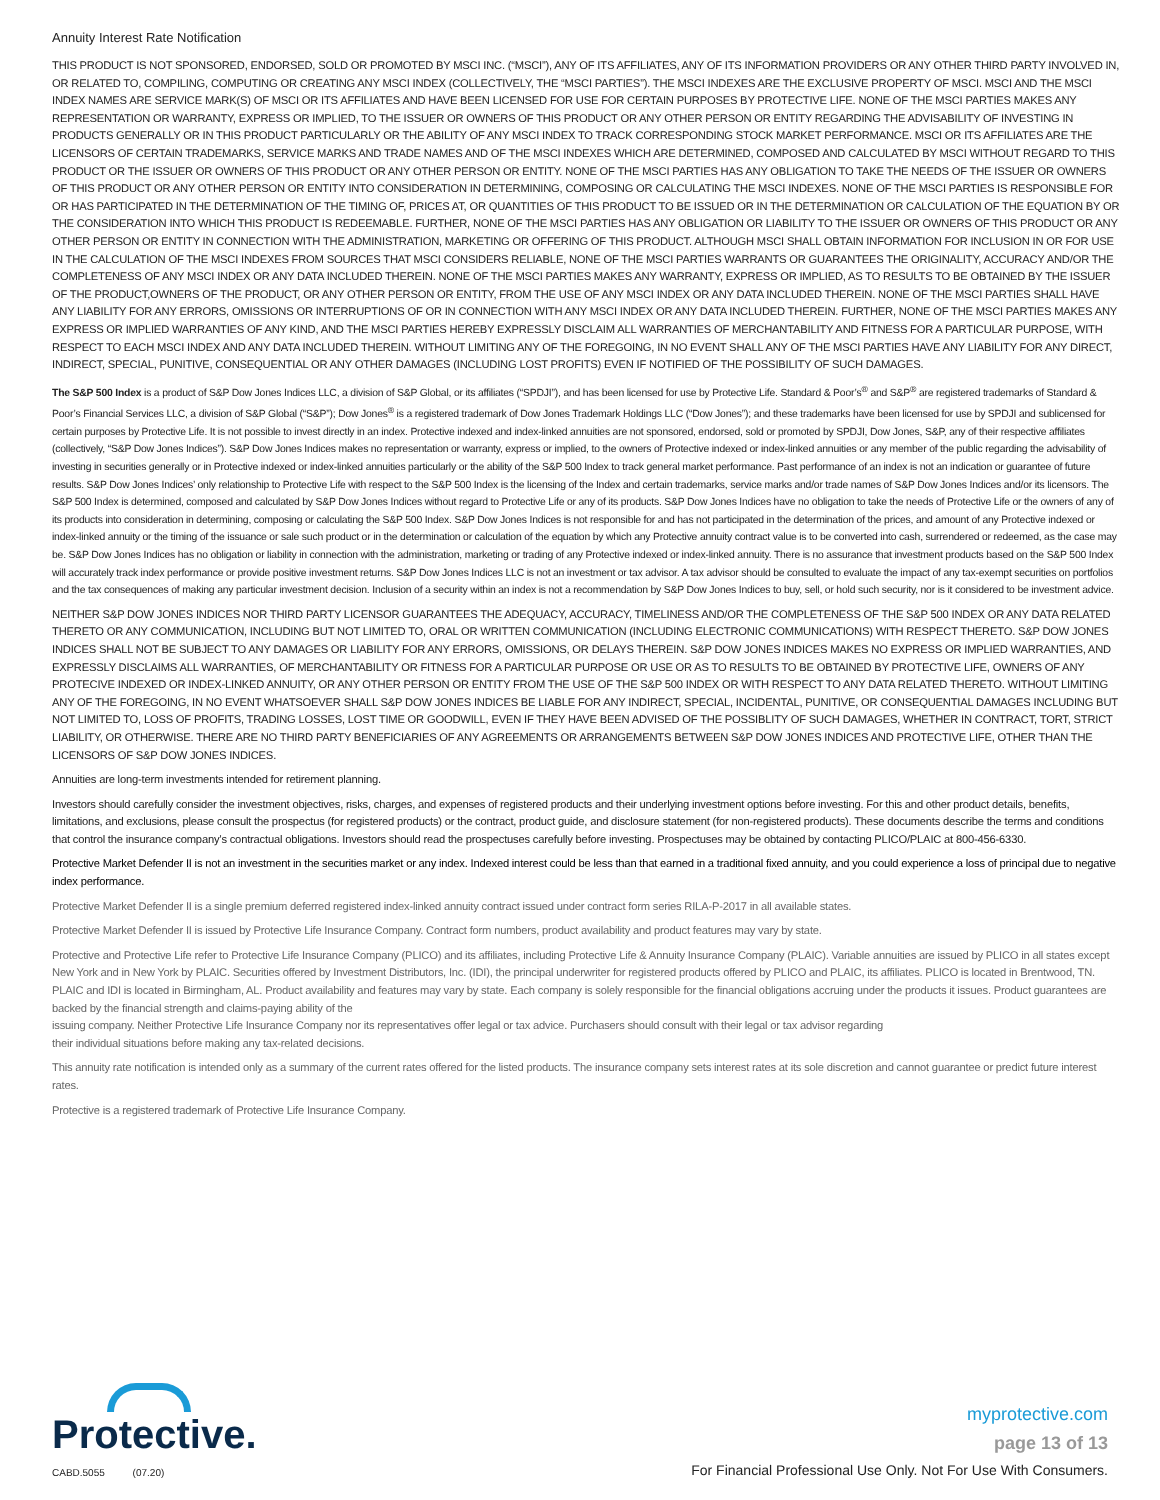Annuity Interest Rate Notification
THIS PRODUCT IS NOT SPONSORED, ENDORSED, SOLD OR PROMOTED BY MSCI INC. (“MSCI”), ANY OF ITS AFFILIATES, ANY OF ITS INFORMATION PROVIDERS OR ANY OTHER THIRD PARTY INVOLVED IN, OR RELATED TO, COMPILING, COMPUTING OR CREATING ANY MSCI INDEX (COLLECTIVELY, THE “MSCI PARTIES”). THE MSCI INDEXES ARE THE EXCLUSIVE PROPERTY OF MSCI. MSCI AND THE MSCI INDEX NAMES ARE SERVICE MARK(S) OF MSCI OR ITS AFFILIATES AND HAVE BEEN LICENSED FOR USE FOR CERTAIN PURPOSES BY PROTECTIVE LIFE. NONE OF THE MSCI PARTIES MAKES ANY REPRESENTATION OR WARRANTY, EXPRESS OR IMPLIED, TO THE ISSUER OR OWNERS OF THIS PRODUCT OR ANY OTHER PERSON OR ENTITY REGARDING THE ADVISABILITY OF INVESTING IN PRODUCTS GENERALLY OR IN THIS PRODUCT PARTICULARLY OR THE ABILITY OF ANY MSCI INDEX TO TRACK CORRESPONDING STOCK MARKET PERFORMANCE. MSCI OR ITS AFFILIATES ARE THE LICENSORS OF CERTAIN TRADEMARKS, SERVICE MARKS AND TRADE NAMES AND OF THE MSCI INDEXES WHICH ARE DETERMINED, COMPOSED AND CALCULATED BY MSCI WITHOUT REGARD TO THIS PRODUCT OR THE ISSUER OR OWNERS OF THIS PRODUCT OR ANY OTHER PERSON OR ENTITY. NONE OF THE MSCI PARTIES HAS ANY OBLIGATION TO TAKE THE NEEDS OF THE ISSUER OR OWNERS OF THIS PRODUCT OR ANY OTHER PERSON OR ENTITY INTO CONSIDERATION IN DETERMINING, COMPOSING OR CALCULATING THE MSCI INDEXES. NONE OF THE MSCI PARTIES IS RESPONSIBLE FOR OR HAS PARTICIPATED IN THE DETERMINATION OF THE TIMING OF, PRICES AT, OR QUANTITIES OF THIS PRODUCT TO BE ISSUED OR IN THE DETERMINATION OR CALCULATION OF THE EQUATION BY OR THE CONSIDERATION INTO WHICH THIS PRODUCT IS REDEEMABLE. FURTHER, NONE OF THE MSCI PARTIES HAS ANY OBLIGATION OR LIABILITY TO THE ISSUER OR OWNERS OF THIS PRODUCT OR ANY OTHER PERSON OR ENTITY IN CONNECTION WITH THE ADMINISTRATION, MARKETING OR OFFERING OF THIS PRODUCT. ALTHOUGH MSCI SHALL OBTAIN INFORMATION FOR INCLUSION IN OR FOR USE IN THE CALCULATION OF THE MSCI INDEXES FROM SOURCES THAT MSCI CONSIDERS RELIABLE, NONE OF THE MSCI PARTIES WARRANTS OR GUARANTEES THE ORIGINALITY, ACCURACY AND/OR THE COMPLETENESS OF ANY MSCI INDEX OR ANY DATA INCLUDED THEREIN. NONE OF THE MSCI PARTIES MAKES ANY WARRANTY, EXPRESS OR IMPLIED, AS TO RESULTS TO BE OBTAINED BY THE ISSUER OF THE PRODUCT,OWNERS OF THE PRODUCT, OR ANY OTHER PERSON OR ENTITY, FROM THE USE OF ANY MSCI INDEX OR ANY DATA INCLUDED THEREIN. NONE OF THE MSCI PARTIES SHALL HAVE ANY LIABILITY FOR ANY ERRORS, OMISSIONS OR INTERRUPTIONS OF OR IN CONNECTION WITH ANY MSCI INDEX OR ANY DATA INCLUDED THEREIN. FURTHER, NONE OF THE MSCI PARTIES MAKES ANY EXPRESS OR IMPLIED WARRANTIES OF ANY KIND, AND THE MSCI PARTIES HEREBY EXPRESSLY DISCLAIM ALL WARRANTIES OF MERCHANTABILITY AND FITNESS FOR A PARTICULAR PURPOSE, WITH RESPECT TO EACH MSCI INDEX AND ANY DATA INCLUDED THEREIN. WITHOUT LIMITING ANY OF THE FOREGOING, IN NO EVENT SHALL ANY OF THE MSCI PARTIES HAVE ANY LIABILITY FOR ANY DIRECT, INDIRECT, SPECIAL, PUNITIVE, CONSEQUENTIAL OR ANY OTHER DAMAGES (INCLUDING LOST PROFITS) EVEN IF NOTIFIED OF THE POSSIBILITY OF SUCH DAMAGES.
The S&P 500 Index is a product of S&P Dow Jones Indices LLC, a division of S&P Global, or its affiliates (“SPDJI”), and has been licensed for use by Protective Life. Standard & Poor’s<sup>®</sup> and S&P<sup>®</sup> are registered trademarks of Standard & Poor’s Financial Services LLC, a division of S&P Global (“S&P”); Dow Jones<sup>®</sup> is a registered trademark of Dow Jones Trademark Holdings LLC (“Dow Jones”); and these trademarks have been licensed for use by SPDJI and sublicensed for certain purposes by Protective Life. It is not possible to invest directly in an index. Protective indexed and index-linked annuities are not sponsored, endorsed, sold or promoted by SPDJI, Dow Jones, S&P, any of their respective affiliates (collectively, “S&P Dow Jones Indices”). S&P Dow Jones Indices makes no representation or warranty, express or implied, to the owners of Protective indexed or index-linked annuities or any member of the public regarding the advisability of investing in securities generally or in Protective indexed or index-linked annuities particularly or the ability of the S&P 500 Index to track general market performance. Past performance of an index is not an indication or guarantee of future results. S&P Dow Jones Indices’ only relationship to Protective Life with respect to the S&P 500 Index is the licensing of the Index and certain trademarks, service marks and/or trade names of S&P Dow Jones Indices and/or its licensors. The S&P 500 Index is determined, composed and calculated by S&P Dow Jones Indices without regard to Protective Life or any of its products. S&P Dow Jones Indices have no obligation to take the needs of Protective Life or the owners of any of its products into consideration in determining, composing or calculating the S&P 500 Index. S&P Dow Jones Indices is not responsible for and has not participated in the determination of the prices, and amount of any Protective indexed or index-linked annuity or the timing of the issuance or sale such product or in the determination or calculation of the equation by which any Protective annuity contract value is to be converted into cash, surrendered or redeemed, as the case may be. S&P Dow Jones Indices has no obligation or liability in connection with the administration, marketing or trading of any Protective indexed or index-linked annuity. There is no assurance that investment products based on the S&P 500 Index will accurately track index performance or provide positive investment returns. S&P Dow Jones Indices LLC is not an investment or tax advisor. A tax advisor should be consulted to evaluate the impact of any tax-exempt securities on portfolios and the tax consequences of making any particular investment decision. Inclusion of a security within an index is not a recommendation by S&P Dow Jones Indices to buy, sell, or hold such security, nor is it considered to be investment advice.
NEITHER S&P DOW JONES INDICES NOR THIRD PARTY LICENSOR GUARANTEES THE ADEQUACY, ACCURACY, TIMELINESS AND/OR THE COMPLETENESS OF THE S&P 500 INDEX OR ANY DATA RELATED THERETO OR ANY COMMUNICATION, INCLUDING BUT NOT LIMITED TO, ORAL OR WRITTEN COMMUNICATION (INCLUDING ELECTRONIC COMMUNICATIONS) WITH RESPECT THERETO. S&P DOW JONES INDICES SHALL NOT BE SUBJECT TO ANY DAMAGES OR LIABILITY FOR ANY ERRORS, OMISSIONS, OR DELAYS THEREIN. S&P DOW JONES INDICES MAKES NO EXPRESS OR IMPLIED WARRANTIES, AND EXPRESSLY DISCLAIMS ALL WARRANTIES, OF MERCHANTABILITY OR FITNESS FOR A PARTICULAR PURPOSE OR USE OR AS TO RESULTS TO BE OBTAINED BY PROTECTIVE LIFE, OWNERS OF ANY PROTECIVE INDEXED OR INDEX-LINKED ANNUITY, OR ANY OTHER PERSON OR ENTITY FROM THE USE OF THE S&P 500 INDEX OR WITH RESPECT TO ANY DATA RELATED THERETO. WITHOUT LIMITING ANY OF THE FOREGOING, IN NO EVENT WHATSOEVER SHALL S&P DOW JONES INDICES BE LIABLE FOR ANY INDIRECT, SPECIAL, INCIDENTAL, PUNITIVE, OR CONSEQUENTIAL DAMAGES INCLUDING BUT NOT LIMITED TO, LOSS OF PROFITS, TRADING LOSSES, LOST TIME OR GOODWILL, EVEN IF THEY HAVE BEEN ADVISED OF THE POSSIBLITY OF SUCH DAMAGES, WHETHER IN CONTRACT, TORT, STRICT LIABILITY, OR OTHERWISE. THERE ARE NO THIRD PARTY BENEFICIARIES OF ANY AGREEMENTS OR ARRANGEMENTS BETWEEN S&P DOW JONES INDICES AND PROTECTIVE LIFE, OTHER THAN THE LICENSORS OF S&P DOW JONES INDICES.
Annuities are long-term investments intended for retirement planning.
Investors should carefully consider the investment objectives, risks, charges, and expenses of registered products and their underlying investment options before investing. For this and other product details, benefits, limitations, and exclusions, please consult the prospectus (for registered products) or the contract, product guide, and disclosure statement (for non-registered products). These documents describe the terms and conditions that control the insurance company’s contractual obligations. Investors should read the prospectuses carefully before investing. Prospectuses may be obtained by contacting PLICO/PLAIC at 800-456-6330.
Protective Market Defender II is not an investment in the securities market or any index. Indexed interest could be less than that earned in a traditional fixed annuity, and you could experience a loss of principal due to negative index performance.
Protective Market Defender II is a single premium deferred registered index-linked annuity contract issued under contract form series RILA-P-2017 in all available states.
Protective Market Defender II is issued by Protective Life Insurance Company. Contract form numbers, product availability and product features may vary by state.
Protective and Protective Life refer to Protective Life Insurance Company (PLICO) and its affiliates, including Protective Life & Annuity Insurance Company (PLAIC). Variable annuities are issued by PLICO in all states except New York and in New York by PLAIC. Securities offered by Investment Distributors, Inc. (IDI), the principal underwriter for registered products offered by PLICO and PLAIC, its affiliates. PLICO is located in Brentwood, TN. PLAIC and IDI is located in Birmingham, AL. Product availability and features may vary by state. Each company is solely responsible for the financial obligations accruing under the products it issues. Product guarantees are backed by the financial strength and claims-paying ability of the
issuing company. Neither Protective Life Insurance Company nor its representatives offer legal or tax advice. Purchasers should consult with their legal or tax advisor regarding
their individual situations before making any tax-related decisions.
This annuity rate notification is intended only as a summary of the current rates offered for the listed products. The insurance company sets interest rates at its sole discretion and cannot guarantee or predict future interest rates.
Protective is a registered trademark of Protective Life Insurance Company.
Protective.
CABD.5055 (07.20)
myprotective.com
page 13 of 13
For Financial Professional Use Only. Not For Use With Consumers.